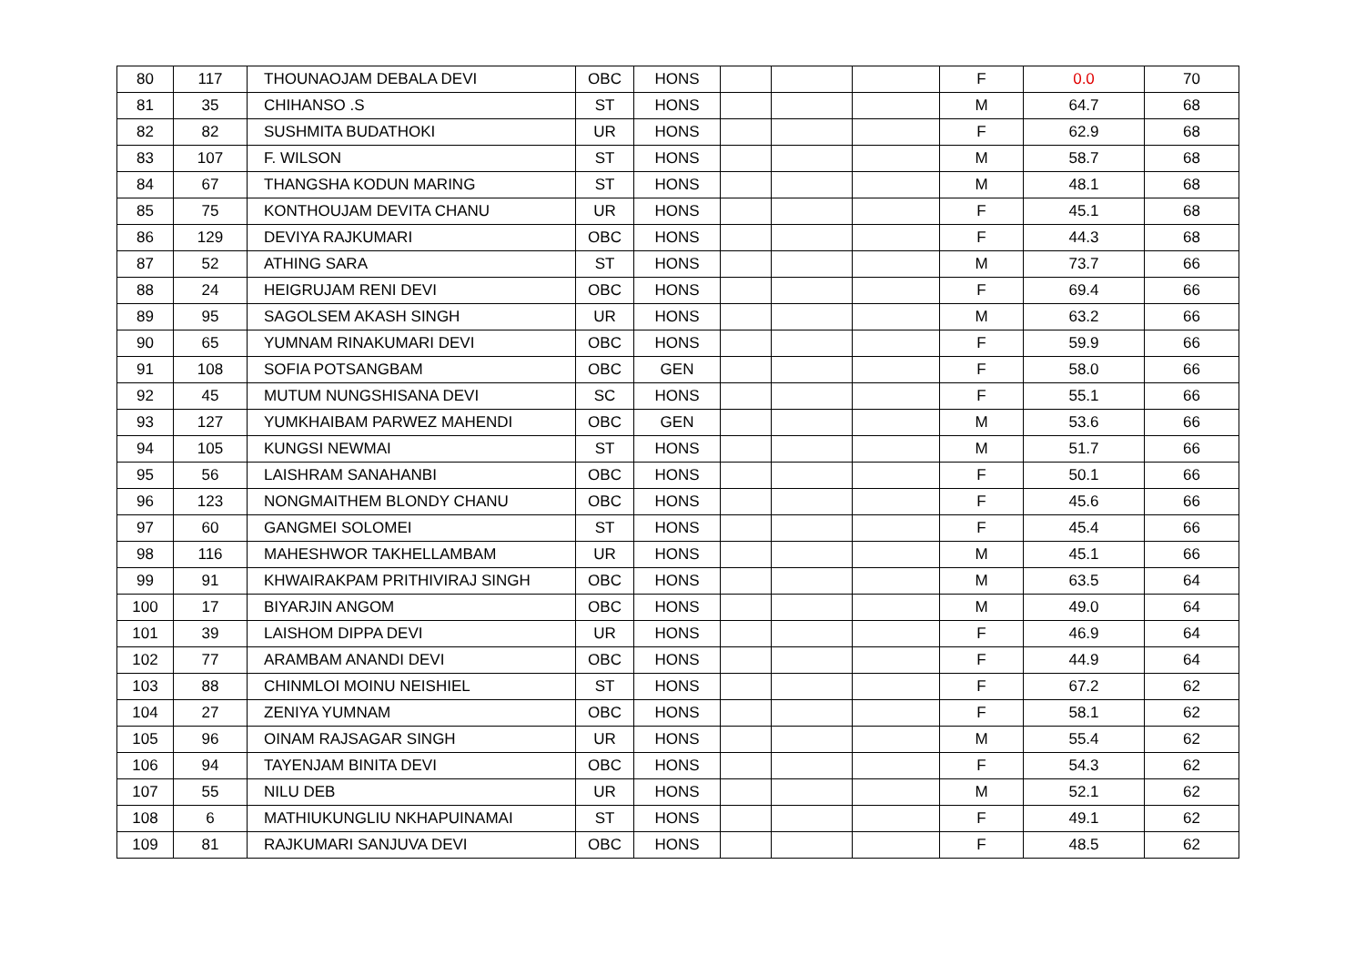| 80 | 117 | THOUNAOJAM DEBALA DEVI | OBC | HONS | | | | F | 0.0 | 70 |
| 81 | 35 | CHIHANSO .S | ST | HONS | | | | M | 64.7 | 68 |
| 82 | 82 | SUSHMITA BUDATHOKI | UR | HONS | | | | F | 62.9 | 68 |
| 83 | 107 | F. WILSON | ST | HONS | | | | M | 58.7 | 68 |
| 84 | 67 | THANGSHA KODUN MARING | ST | HONS | | | | M | 48.1 | 68 |
| 85 | 75 | KONTHOUJAM DEVITA CHANU | UR | HONS | | | | F | 45.1 | 68 |
| 86 | 129 | DEVIYA RAJKUMARI | OBC | HONS | | | | F | 44.3 | 68 |
| 87 | 52 | ATHING SARA | ST | HONS | | | | M | 73.7 | 66 |
| 88 | 24 | HEIGRUJAM RENI DEVI | OBC | HONS | | | | F | 69.4 | 66 |
| 89 | 95 | SAGOLSEM AKASH SINGH | UR | HONS | | | | M | 63.2 | 66 |
| 90 | 65 | YUMNAM RINAKUMARI DEVI | OBC | HONS | | | | F | 59.9 | 66 |
| 91 | 108 | SOFIA POTSANGBAM | OBC | GEN | | | | F | 58.0 | 66 |
| 92 | 45 | MUTUM NUNGSHISANA DEVI | SC | HONS | | | | F | 55.1 | 66 |
| 93 | 127 | YUMKHAIBAM PARWEZ MAHENDI | OBC | GEN | | | | M | 53.6 | 66 |
| 94 | 105 | KUNGSI NEWMAI | ST | HONS | | | | M | 51.7 | 66 |
| 95 | 56 | LAISHRAM SANAHANBI | OBC | HONS | | | | F | 50.1 | 66 |
| 96 | 123 | NONGMAITHEM BLONDY CHANU | OBC | HONS | | | | F | 45.6 | 66 |
| 97 | 60 | GANGMEI SOLOMEI | ST | HONS | | | | F | 45.4 | 66 |
| 98 | 116 | MAHESHWOR TAKHELLAMBAM | UR | HONS | | | | M | 45.1 | 66 |
| 99 | 91 | KHWAIRAKPAM PRITHIVIRAJ SINGH | OBC | HONS | | | | M | 63.5 | 64 |
| 100 | 17 | BIYARJIN ANGOM | OBC | HONS | | | | M | 49.0 | 64 |
| 101 | 39 | LAISHOM DIPPA DEVI | UR | HONS | | | | F | 46.9 | 64 |
| 102 | 77 | ARAMBAM ANANDI DEVI | OBC | HONS | | | | F | 44.9 | 64 |
| 103 | 88 | CHINMLOI MOINU NEISHIEL | ST | HONS | | | | F | 67.2 | 62 |
| 104 | 27 | ZENIYA YUMNAM | OBC | HONS | | | | F | 58.1 | 62 |
| 105 | 96 | OINAM RAJSAGAR SINGH | UR | HONS | | | | M | 55.4 | 62 |
| 106 | 94 | TAYENJAM BINITA DEVI | OBC | HONS | | | | F | 54.3 | 62 |
| 107 | 55 | NILU DEB | UR | HONS | | | | M | 52.1 | 62 |
| 108 | 6 | MATHIUKUNGLIU NKHAPUINAMAI | ST | HONS | | | | F | 49.1 | 62 |
| 109 | 81 | RAJKUMARI SANJUVA DEVI | OBC | HONS | | | | F | 48.5 | 62 |